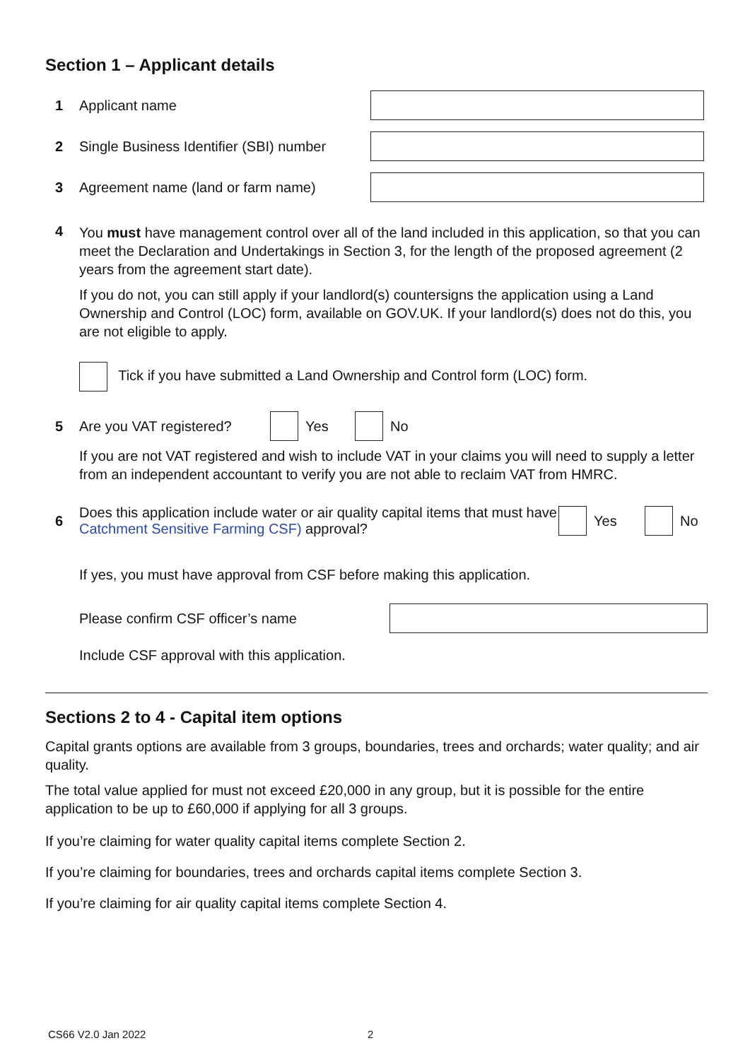Section 1 – Applicant details
1 Applicant name
2
Single Business Identifier (SBI) number
3 Agreement name (land or farm name)
4
You must have management control over all of the land included in this application, so that you can meet the Declaration and Undertakings in Section 3, for the length of the proposed agreement (2 years from the agreement start date).
If you do not, you can still apply if your landlord(s) countersigns the application using a Land Ownership and Control (LOC) form, available on GOV.UK. If your landlord(s) does not do this, you are not eligible to apply.
Tick if you have submitted a Land Ownership and Control form (LOC) form.
5
Are you VAT registered?
Yes No
If you are not VAT registered and wish to include VAT in your claims you will need to supply a letter from an independent accountant to verify you are not able to reclaim VAT from HMRC.
6
Does this application include water or air quality capital items that must have Catchment Sensitive Farming CSF) approval?
Yes No
If yes, you must have approval from CSF before making this application.
Please confirm CSF officer’s name
Include CSF approval with this application.
Sections 2 to 4 - Capital item options
Capital grants options are available from 3 groups, boundaries, trees and orchards; water quality; and air quality.
The total value applied for must not exceed £20,000 in any group, but it is possible for the entire application to be up to £60,000 if applying for all 3 groups.
If you’re claiming for water quality capital items complete Section 2.
If you’re claiming for boundaries, trees and orchards capital items complete Section 3.
If you’re claiming for air quality capital items complete Section 4.
CS66 V2.0 Jan 2022 2